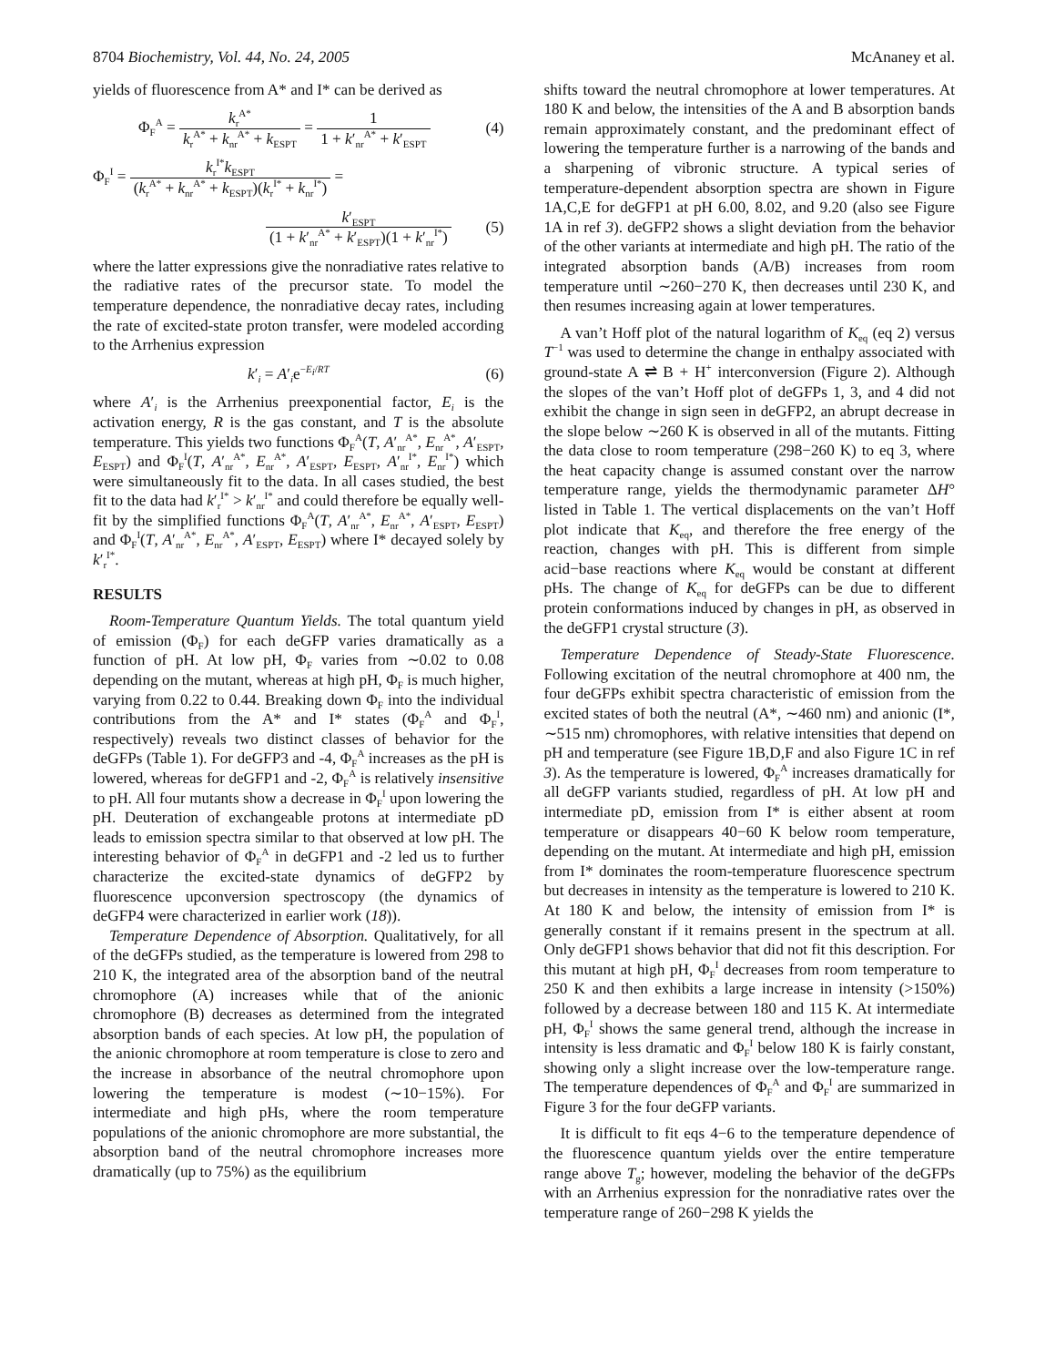8704 Biochemistry, Vol. 44, No. 24, 2005 McAnaney et al.
yields of fluorescence from A* and I* can be derived as
Φ<sub>F</sub><sup>A</sup> = k<sub>r</sub><sup>A*</sup> k<sub>r</sub><sup>A*</sup> + k<sub>nr</sub><sup>A*</sup> + k<sub>ESPT</sub> = 1 1 + k′<sub>nr</sub><sup>A*</sup> + k′<sub>ESPT</sub> (4)
Φ<sub>F</sub><sup>I</sup> = k<sub>r</sub><sup>I*</sup>k<sub>ESPT</sub> (k<sub>r</sub><sup>A*</sup> + k<sub>nr</sub><sup>A*</sup> + k<sub>ESPT</sub>)(k<sub>r</sub><sup>I*</sup> + k<sub>nr</sub><sup>I*</sup>) =
k′<sub>ESPT</sub> (1 + k′<sub>nr</sub><sup>A*</sup> + k′<sub>ESPT</sub>)(1 + k′<sub>nr</sub><sup>I*</sup>) (5)
where the latter expressions give the nonradiative rates relative to the radiative rates of the precursor state. To model the temperature dependence, the nonradiative decay rates, including the rate of excited-state proton transfer, were modeled according to the Arrhenius expression
k′<sub>i</sub> = A′<sub>i</sub>e<sup>−E<sub>i</sub>/RT</sup> (6)
where A′<sub>i</sub> is the Arrhenius preexponential factor, E<sub>i</sub> is the activation energy, R is the gas constant, and T is the absolute temperature. This yields two functions Φ<sub>F</sub><sup>A</sup>(T, A′<sub>nr</sub><sup>A*</sup>, E<sub>nr</sub><sup>A*</sup>, A′<sub>ESPT</sub>, E<sub>ESPT</sub>) and Φ<sub>F</sub><sup>I</sup>(T, A′<sub>nr</sub><sup>A*</sup>, E<sub>nr</sub><sup>A*</sup>, A′<sub>ESPT</sub>, E<sub>ESPT</sub>, A′<sub>nr</sub><sup>I*</sup>, E<sub>nr</sub><sup>I*</sup>) which were simultaneously fit to the data. In all cases studied, the best fit to the data had k′<sub>r</sub><sup>I*</sup> > k′<sub>nr</sub><sup>I*</sup> and could therefore be equally well-fit by the simplified functions Φ<sub>F</sub><sup>A</sup>(T, A′<sub>nr</sub><sup>A*</sup>, E<sub>nr</sub><sup>A*</sup>, A′<sub>ESPT</sub>, E<sub>ESPT</sub>) and Φ<sub>F</sub><sup>I</sup>(T, A′<sub>nr</sub><sup>A*</sup>, E<sub>nr</sub><sup>A*</sup>, A′<sub>ESPT</sub>, E<sub>ESPT</sub>) where I* decayed solely by k′<sub>r</sub><sup>I*</sup>.
RESULTS
Room-Temperature Quantum Yields. The total quantum yield of emission (Φ<sub>F</sub>) for each deGFP varies dramatically as a function of pH. At low pH, Φ<sub>F</sub> varies from ∼0.02 to 0.08 depending on the mutant, whereas at high pH, Φ<sub>F</sub> is much higher, varying from 0.22 to 0.44. Breaking down Φ<sub>F</sub> into the individual contributions from the A* and I* states (Φ<sub>F</sub><sup>A</sup> and Φ<sub>F</sub><sup>I</sup>, respectively) reveals two distinct classes of behavior for the deGFPs (Table 1). For deGFP3 and -4, Φ<sub>F</sub><sup>A</sup> increases as the pH is lowered, whereas for deGFP1 and -2, Φ<sub>F</sub><sup>A</sup> is relatively insensitive to pH. All four mutants show a decrease in Φ<sub>F</sub><sup>I</sup> upon lowering the pH. Deuteration of exchangeable protons at intermediate pD leads to emission spectra similar to that observed at low pH. The interesting behavior of Φ<sub>F</sub><sup>A</sup> in deGFP1 and -2 led us to further characterize the excited-state dynamics of deGFP2 by fluorescence upconversion spectroscopy (the dynamics of deGFP4 were characterized in earlier work (18)).
Temperature Dependence of Absorption. Qualitatively, for all of the deGFPs studied, as the temperature is lowered from 298 to 210 K, the integrated area of the absorption band of the neutral chromophore (A) increases while that of the anionic chromophore (B) decreases as determined from the integrated absorption bands of each species. At low pH, the population of the anionic chromophore at room temperature is close to zero and the increase in absorbance of the neutral chromophore upon lowering the temperature is modest (∼10−15%). For intermediate and high pHs, where the room temperature populations of the anionic chromophore are more substantial, the absorption band of the neutral chromophore increases more dramatically (up to 75%) as the equilibrium
shifts toward the neutral chromophore at lower temperatures. At 180 K and below, the intensities of the A and B absorption bands remain approximately constant, and the predominant effect of lowering the temperature further is a narrowing of the bands and a sharpening of vibronic structure. A typical series of temperature-dependent absorption spectra are shown in Figure 1A,C,E for deGFP1 at pH 6.00, 8.02, and 9.20 (also see Figure 1A in ref 3). deGFP2 shows a slight deviation from the behavior of the other variants at intermediate and high pH. The ratio of the integrated absorption bands (A/B) increases from room temperature until ∼260−270 K, then decreases until 230 K, and then resumes increasing again at lower temperatures.
A van’t Hoff plot of the natural logarithm of K<sub>eq</sub> (eq 2) versus T<sup>−1</sup> was used to determine the change in enthalpy associated with ground-state A ⇌ B + H<sup>+</sup> interconversion (Figure 2). Although the slopes of the van’t Hoff plot of deGFPs 1, 3, and 4 did not exhibit the change in sign seen in deGFP2, an abrupt decrease in the slope below ∼260 K is observed in all of the mutants. Fitting the data close to room temperature (298−260 K) to eq 3, where the heat capacity change is assumed constant over the narrow temperature range, yields the thermodynamic parameter ΔH° listed in Table 1. The vertical displacements on the van’t Hoff plot indicate that K<sub>eq</sub>, and therefore the free energy of the reaction, changes with pH. This is different from simple acid−base reactions where K<sub>eq</sub> would be constant at different pHs. The change of K<sub>eq</sub> for deGFPs can be due to different protein conformations induced by changes in pH, as observed in the deGFP1 crystal structure (3).
Temperature Dependence of Steady-State Fluorescence. Following excitation of the neutral chromophore at 400 nm, the four deGFPs exhibit spectra characteristic of emission from the excited states of both the neutral (A*, ∼460 nm) and anionic (I*, ∼515 nm) chromophores, with relative intensities that depend on pH and temperature (see Figure 1B,D,F and also Figure 1C in ref 3). As the temperature is lowered, Φ<sub>F</sub><sup>A</sup> increases dramatically for all deGFP variants studied, regardless of pH. At low pH and intermediate pD, emission from I* is either absent at room temperature or disappears 40−60 K below room temperature, depending on the mutant. At intermediate and high pH, emission from I* dominates the room-temperature fluorescence spectrum but decreases in intensity as the temperature is lowered to 210 K. At 180 K and below, the intensity of emission from I* is generally constant if it remains present in the spectrum at all. Only deGFP1 shows behavior that did not fit this description. For this mutant at high pH, Φ<sub>F</sub><sup>I</sup> decreases from room temperature to 250 K and then exhibits a large increase in intensity (>150%) followed by a decrease between 180 and 115 K. At intermediate pH, Φ<sub>F</sub><sup>I</sup> shows the same general trend, although the increase in intensity is less dramatic and Φ<sub>F</sub><sup>I</sup> below 180 K is fairly constant, showing only a slight increase over the low-temperature range. The temperature dependences of Φ<sub>F</sub><sup>A</sup> and Φ<sub>F</sub><sup>I</sup> are summarized in Figure 3 for the four deGFP variants.
It is difficult to fit eqs 4−6 to the temperature dependence of the fluorescence quantum yields over the entire temperature range above T<sub>g</sub>; however, modeling the behavior of the deGFPs with an Arrhenius expression for the nonradiative rates over the temperature range of 260−298 K yields the